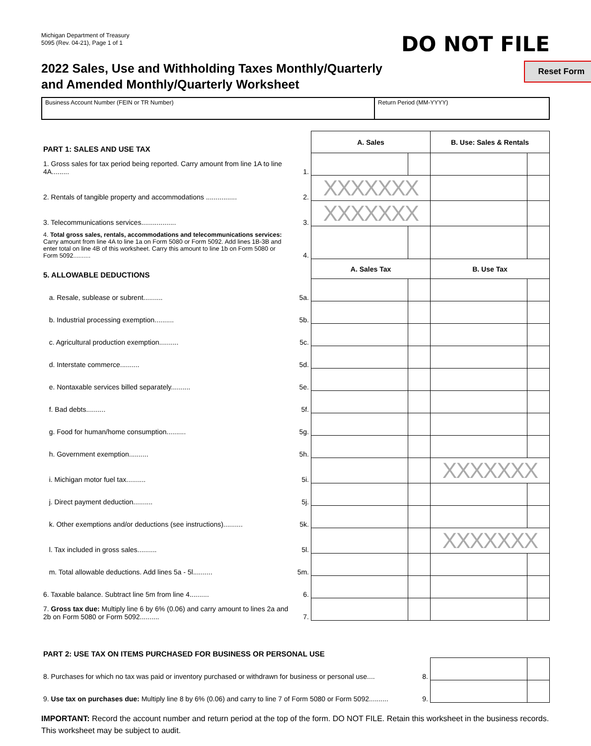Michigan Department of Treasury
5095 (Rev. 04-21), Page 1 of 1
DO NOT FILE
2022 Sales, Use and Withholding Taxes Monthly/Quarterly
and Amended Monthly/Quarterly Worksheet
Reset Form
Business Account Number (FEIN or TR Number) Return Period (MM-YYYY)
| PART 1: SALES AND USE TAX | | A. Sales | | B. Use: Sales & Rentals | |
| 1. Gross sales for tax period being reported. Carry amount from line 1A to line 4A......... | 1. | | | | |
| 2. Rentals of tangible property and accommodations ................ | 2. | XXXXXXX | | | |
| 3. Telecommunications services.................. | 3. | XXXXXXX | | | |
| 4. Total gross sales, rentals, accommodations and telecommunications services: Carry amount from line 4A to line 1a on Form 5080 or Form 5092. Add lines 1B-3B and enter total on line 4B of this worksheet. Carry this amount to line 1b on Form 5080 or Form 5092.......... | 4. | | | | |
| 5. ALLOWABLE DEDUCTIONS | | A. Sales Tax | | B. Use Tax | |
| a. Resale, sublease or subrent.......... | 5a. | | | | |
| b. Industrial processing exemption.......... | 5b. | | | | |
| c. Agricultural production exemption.......... | 5c. | | | | |
| d. Interstate commerce.......... | 5d. | | | | |
| e. Nontaxable services billed separately.......... | 5e. | | | | |
| f. Bad debts.......... | 5f. | | | | |
| g. Food for human/home consumption.......... | 5g. | | | | |
| h. Government exemption.......... | 5h. | | | | |
| i. Michigan motor fuel tax.......... | 5i. | | | XXXXXXX | |
| j. Direct payment deduction.......... | 5j. | | | | |
| k. Other exemptions and/or deductions (see instructions).......... | 5k. | | | | |
| l. Tax included in gross sales.......... | 5l. | | | XXXXXXX | |
| m. Total allowable deductions. Add lines 5a - 5l.......... | 5m. | | | | |
| 6. Taxable balance. Subtract line 5m from line 4.......... | 6. | | | | |
| 7. Gross tax due: Multiply line 6 by 6% (0.06) and carry amount to lines 2a and 2b on Form 5080 or Form 5092.......... | 7. | | | | |
| PART 2: USE TAX ON ITEMS PURCHASED FOR BUSINESS OR PERSONAL USE | | | |
| 8. Purchases for which no tax was paid or inventory purchased or withdrawn for business or personal use.... | 8. | | |
| 9. Use tax on purchases due: Multiply line 8 by 6% (0.06) and carry to line 7 of Form 5080 or Form 5092.......... | 9. | | |
IMPORTANT: Record the account number and return period at the top of the form. DO NOT FILE. Retain this worksheet in the business records. This worksheet may be subject to audit.